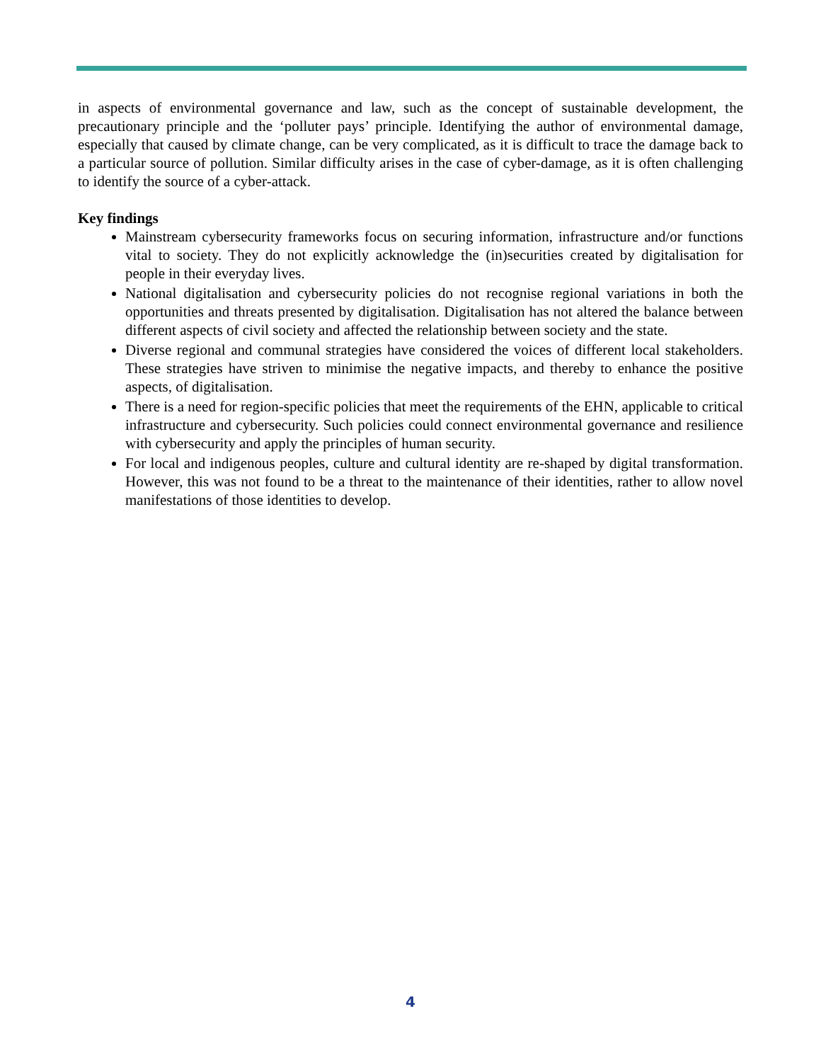in aspects of environmental governance and law, such as the concept of sustainable development, the precautionary principle and the ‘polluter pays’ principle. Identifying the author of environmental damage, especially that caused by climate change, can be very complicated, as it is difficult to trace the damage back to a particular source of pollution. Similar difficulty arises in the case of cyber-damage, as it is often challenging to identify the source of a cyber-attack.
Key findings
Mainstream cybersecurity frameworks focus on securing information, infrastructure and/or functions vital to society. They do not explicitly acknowledge the (in)securities created by digitalisation for people in their everyday lives.
National digitalisation and cybersecurity policies do not recognise regional variations in both the opportunities and threats presented by digitalisation. Digitalisation has not altered the balance between different aspects of civil society and affected the relationship between society and the state.
Diverse regional and communal strategies have considered the voices of different local stakeholders. These strategies have striven to minimise the negative impacts, and thereby to enhance the positive aspects, of digitalisation.
There is a need for region-specific policies that meet the requirements of the EHN, applicable to critical infrastructure and cybersecurity. Such policies could connect environmental governance and resilience with cybersecurity and apply the principles of human security.
For local and indigenous peoples, culture and cultural identity are re-shaped by digital transformation. However, this was not found to be a threat to the maintenance of their identities, rather to allow novel manifestations of those identities to develop.
4